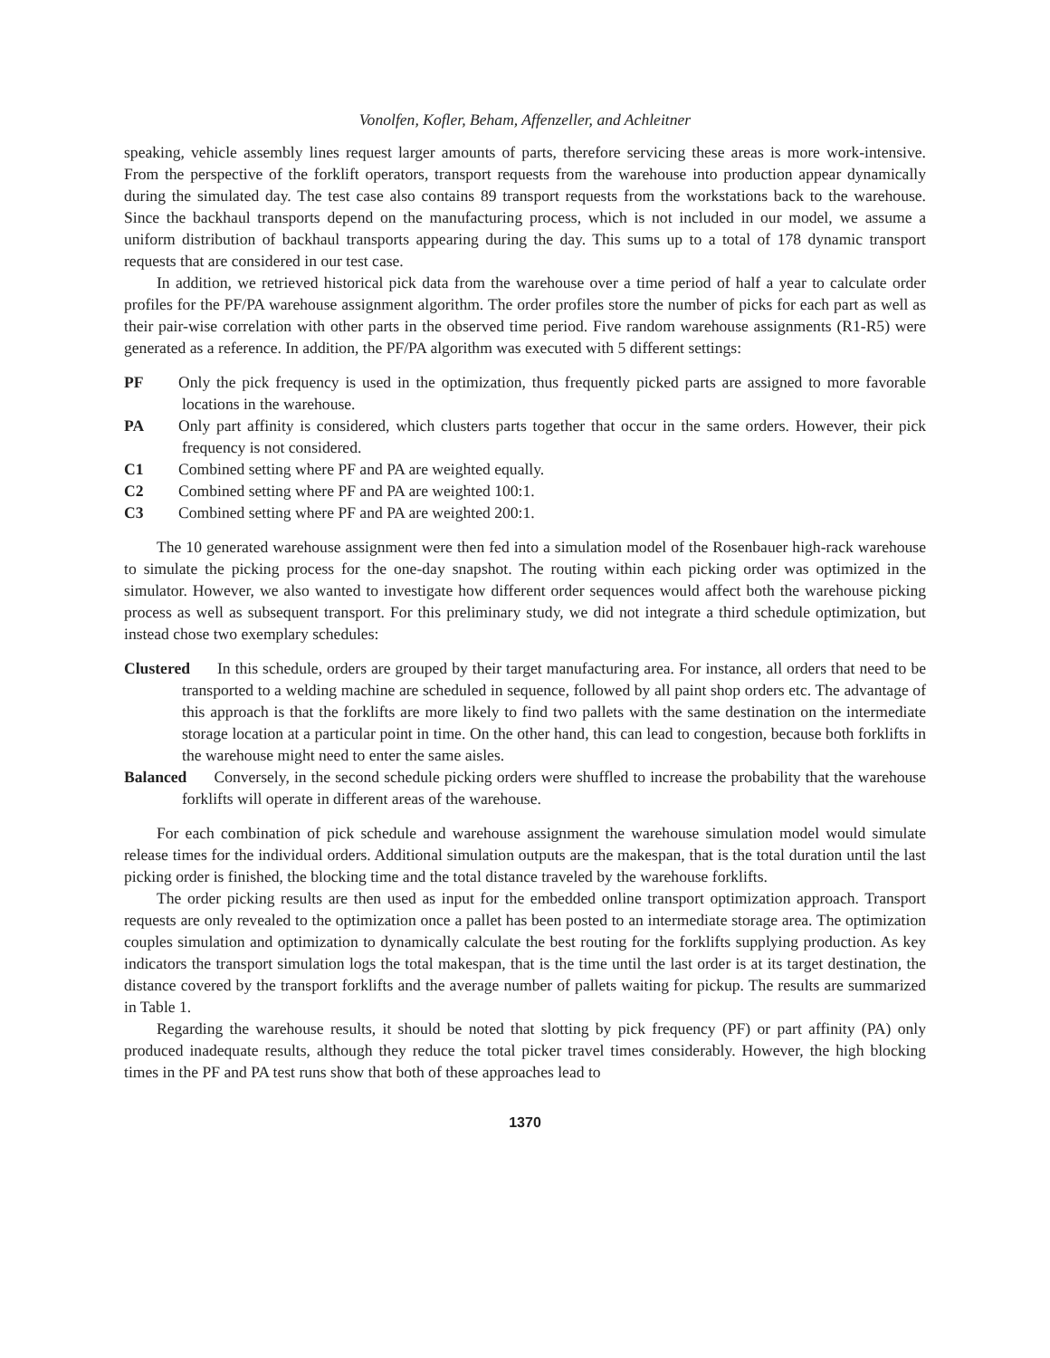Vonolfen, Kofler, Beham, Affenzeller, and Achleitner
speaking, vehicle assembly lines request larger amounts of parts, therefore servicing these areas is more work-intensive. From the perspective of the forklift operators, transport requests from the warehouse into production appear dynamically during the simulated day. The test case also contains 89 transport requests from the workstations back to the warehouse. Since the backhaul transports depend on the manufacturing process, which is not included in our model, we assume a uniform distribution of backhaul transports appearing during the day. This sums up to a total of 178 dynamic transport requests that are considered in our test case.
In addition, we retrieved historical pick data from the warehouse over a time period of half a year to calculate order profiles for the PF/PA warehouse assignment algorithm. The order profiles store the number of picks for each part as well as their pair-wise correlation with other parts in the observed time period. Five random warehouse assignments (R1-R5) were generated as a reference. In addition, the PF/PA algorithm was executed with 5 different settings:
PF Only the pick frequency is used in the optimization, thus frequently picked parts are assigned to more favorable locations in the warehouse.
PA Only part affinity is considered, which clusters parts together that occur in the same orders. However, their pick frequency is not considered.
C1 Combined setting where PF and PA are weighted equally.
C2 Combined setting where PF and PA are weighted 100:1.
C3 Combined setting where PF and PA are weighted 200:1.
The 10 generated warehouse assignment were then fed into a simulation model of the Rosenbauer high-rack warehouse to simulate the picking process for the one-day snapshot. The routing within each picking order was optimized in the simulator. However, we also wanted to investigate how different order sequences would affect both the warehouse picking process as well as subsequent transport. For this preliminary study, we did not integrate a third schedule optimization, but instead chose two exemplary schedules:
Clustered In this schedule, orders are grouped by their target manufacturing area. For instance, all orders that need to be transported to a welding machine are scheduled in sequence, followed by all paint shop orders etc. The advantage of this approach is that the forklifts are more likely to find two pallets with the same destination on the intermediate storage location at a particular point in time. On the other hand, this can lead to congestion, because both forklifts in the warehouse might need to enter the same aisles.
Balanced Conversely, in the second schedule picking orders were shuffled to increase the probability that the warehouse forklifts will operate in different areas of the warehouse.
For each combination of pick schedule and warehouse assignment the warehouse simulation model would simulate release times for the individual orders. Additional simulation outputs are the makespan, that is the total duration until the last picking order is finished, the blocking time and the total distance traveled by the warehouse forklifts.
The order picking results are then used as input for the embedded online transport optimization approach. Transport requests are only revealed to the optimization once a pallet has been posted to an intermediate storage area. The optimization couples simulation and optimization to dynamically calculate the best routing for the forklifts supplying production. As key indicators the transport simulation logs the total makespan, that is the time until the last order is at its target destination, the distance covered by the transport forklifts and the average number of pallets waiting for pickup. The results are summarized in Table 1.
Regarding the warehouse results, it should be noted that slotting by pick frequency (PF) or part affinity (PA) only produced inadequate results, although they reduce the total picker travel times considerably. However, the high blocking times in the PF and PA test runs show that both of these approaches lead to
1370